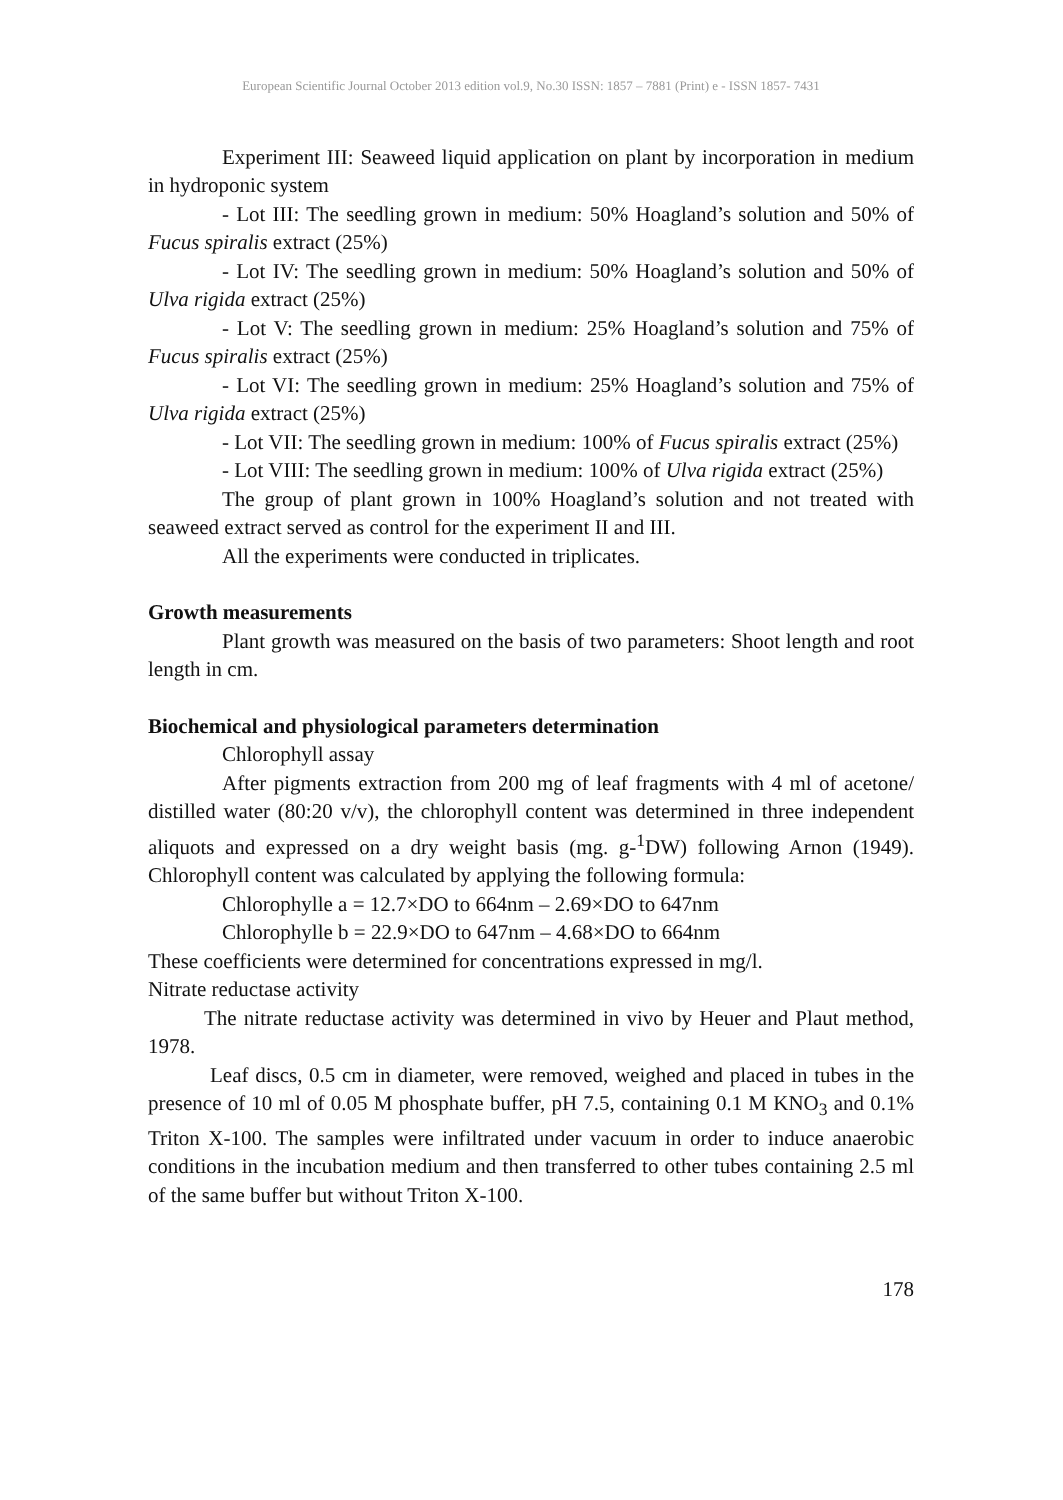European Scientific Journal October 2013 edition vol.9, No.30 ISSN: 1857 – 7881 (Print) e - ISSN 1857- 7431
Experiment III: Seaweed liquid application on plant by incorporation in medium in hydroponic system
- Lot III: The seedling grown in medium: 50% Hoagland’s solution and 50% of Fucus spiralis extract (25%)
- Lot IV: The seedling grown in medium: 50% Hoagland’s solution and 50% of Ulva rigida extract (25%)
- Lot V: The seedling grown in medium: 25% Hoagland’s solution and 75% of Fucus spiralis extract (25%)
- Lot VI: The seedling grown in medium: 25% Hoagland’s solution and 75% of Ulva rigida extract (25%)
- Lot VII: The seedling grown in medium: 100% of Fucus spiralis extract (25%)
- Lot VIII: The seedling grown in medium: 100% of Ulva rigida extract (25%)
The group of plant grown in 100% Hoagland’s solution and not treated with seaweed extract served as control for the experiment II and III.
All the experiments were conducted in triplicates.
Growth measurements
Plant growth was measured on the basis of two parameters: Shoot length and root length in cm.
Biochemical and physiological parameters determination
Chlorophyll assay
After pigments extraction from 200 mg of leaf fragments with 4 ml of acetone/ distilled water (80:20 v/v), the chlorophyll content was determined in three independent aliquots and expressed on a dry weight basis (mg. g-<sup>1</sup>DW) following Arnon (1949). Chlorophyll content was calculated by applying the following formula:
Chlorophylle a = 12.7×DO to 664nm – 2.69×DO to 647nm
Chlorophylle b = 22.9×DO to 647nm – 4.68×DO to 664nm
These coefficients were determined for concentrations expressed in mg/l.
Nitrate reductase activity
The nitrate reductase activity was determined in vivo by Heuer and Plaut method, 1978.
Leaf discs, 0.5 cm in diameter, were removed, weighed and placed in tubes in the presence of 10 ml of 0.05 M phosphate buffer, pH 7.5, containing 0.1 M KNO<sub>3</sub> and 0.1% Triton X-100. The samples were infiltrated under vacuum in order to induce anaerobic conditions in the incubation medium and then transferred to other tubes containing 2.5 ml of the same buffer but without Triton X-100.
178